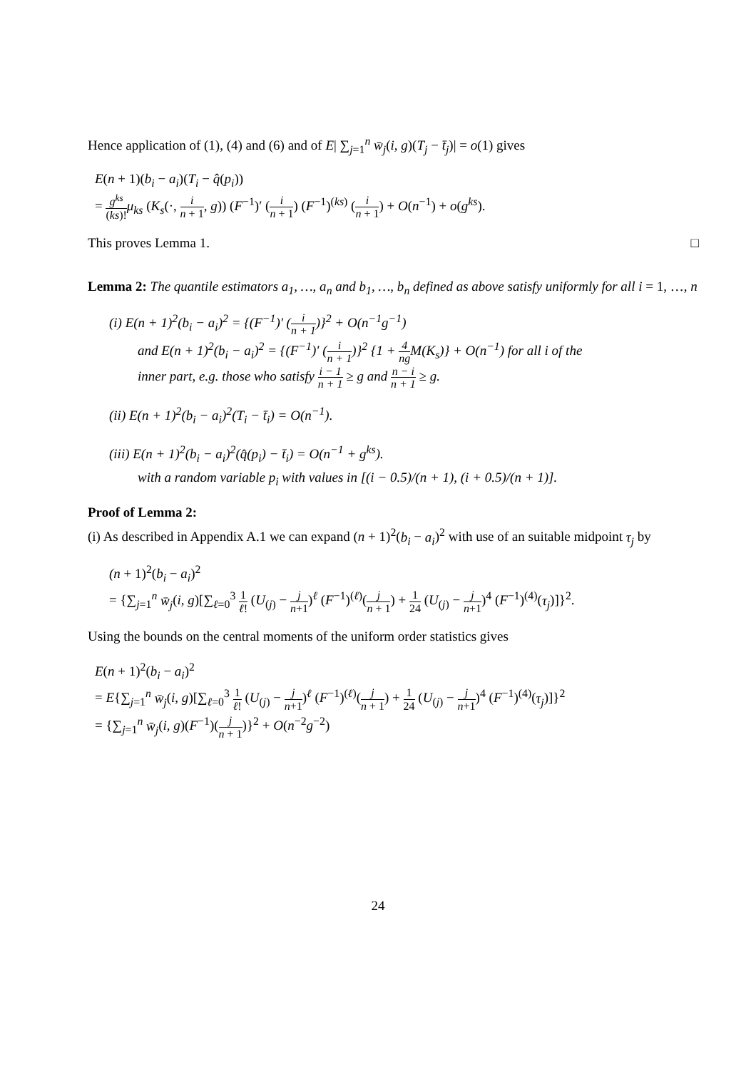Hence application of (1), (4) and (6) and of E| ∑<sub>j=1</sub><sup>n</sup> w̄<sub>j</sub>(i, g)(T<sub>j</sub> − t̄<sub>j</sub>)| = o(1) gives
E(n + 1)(b<sub>i</sub> − a<sub>i</sub>)(T<sub>i</sub> − q̂(p<sub>i</sub>))
= g<sup>ks</sup> (ks)!μ<sub>ks</sub> (K<sub>s</sub>(·, i n + 1, g)) (F<sup>−1</sup>)′ (i n + 1) (F<sup>−1</sup>)<sup>(ks)</sup> (i n + 1) + O(n<sup>−1</sup>) + o(g<sup>ks</sup>).
This proves Lemma 1. □
Lemma 2: The quantile estimators a<sub>1</sub>, …, a<sub>n</sub> and b<sub>1</sub>, …, b<sub>n</sub> defined as above satisfy uniformly for all i = 1, …, n
(i) E(n + 1)<sup>2</sup>(b<sub>i</sub> − a<sub>i</sub>)<sup>2</sup> = {(F<sup>−1</sup>)′ (i n + 1)}<sup>2</sup> + O(n<sup>−1</sup>g<sup>−1</sup>)
and E(n + 1)<sup>2</sup>(b<sub>i</sub> − a<sub>i</sub>)<sup>2</sup> = {(F<sup>−1</sup>)′ (i n + 1)}<sup>2</sup> {1 + 4 ng M(K<sub>s</sub>)} + O(n<sup>−1</sup>) for all i of the
inner part, e.g. those who satisfy i − 1 n + 1 ≥ g and n − i n + 1 ≥ g.
(ii) E(n + 1)<sup>2</sup>(b<sub>i</sub> − a<sub>i</sub>)<sup>2</sup>(T<sub>i</sub> − t̄<sub>i</sub>) = O(n<sup>−1</sup>).
(iii) E(n + 1)<sup>2</sup>(b<sub>i</sub> − a<sub>i</sub>)<sup>2</sup>(q̂(p<sub>i</sub>) − t̄<sub>i</sub>) = O(n<sup>−1</sup> + g<sup>ks</sup>).
with a random variable p<sub>i</sub> with values in [(i − 0.5)/(n + 1), (i + 0.5)/(n + 1)].
Proof of Lemma 2:
(i) As described in Appendix A.1 we can expand (n + 1)<sup>2</sup>(b<sub>i</sub> − a<sub>i</sub>)<sup>2</sup> with use of an suitable midpoint τ<sub>j</sub> by
(n + 1)<sup>2</sup>(b<sub>i</sub> − a<sub>i</sub>)<sup>2</sup>
= {∑<sub>j=1</sub><sup>n</sup> w̄<sub>j</sub>(i, g)[∑<sub>ℓ=0</sub><sup>3</sup> 1 ℓ! (U<sub>(j)</sub> − j n+1)<sup>ℓ</sup> (F<sup>−1</sup>)<sup>(ℓ)</sup>(j n + 1) + 1 24 (U<sub>(j)</sub> − j n+1)<sup>4</sup> (F<sup>−1</sup>)<sup>(4)</sup>(τ<sub>j</sub>)]}<sup>2</sup>.
Using the bounds on the central moments of the uniform order statistics gives
E(n + 1)<sup>2</sup>(b<sub>i</sub> − a<sub>i</sub>)<sup>2</sup>
= E{∑<sub>j=1</sub><sup>n</sup> w̄<sub>j</sub>(i, g)[∑<sub>ℓ=0</sub><sup>3</sup> 1 ℓ! (U<sub>(j)</sub> − j n+1)<sup>ℓ</sup> (F<sup>−1</sup>)<sup>(ℓ)</sup>(j n + 1) + 1 24 (U<sub>(j)</sub> − j n+1)<sup>4</sup> (F<sup>−1</sup>)<sup>(4)</sup>(τ<sub>j</sub>)]}<sup>2</sup>
= {∑<sub>j=1</sub><sup>n</sup> w̄<sub>j</sub>(i, g)(F<sup>−1</sup>)(j n + 1)}<sup>2</sup> + O(n<sup>−2</sup>g<sup>−2</sup>)
24